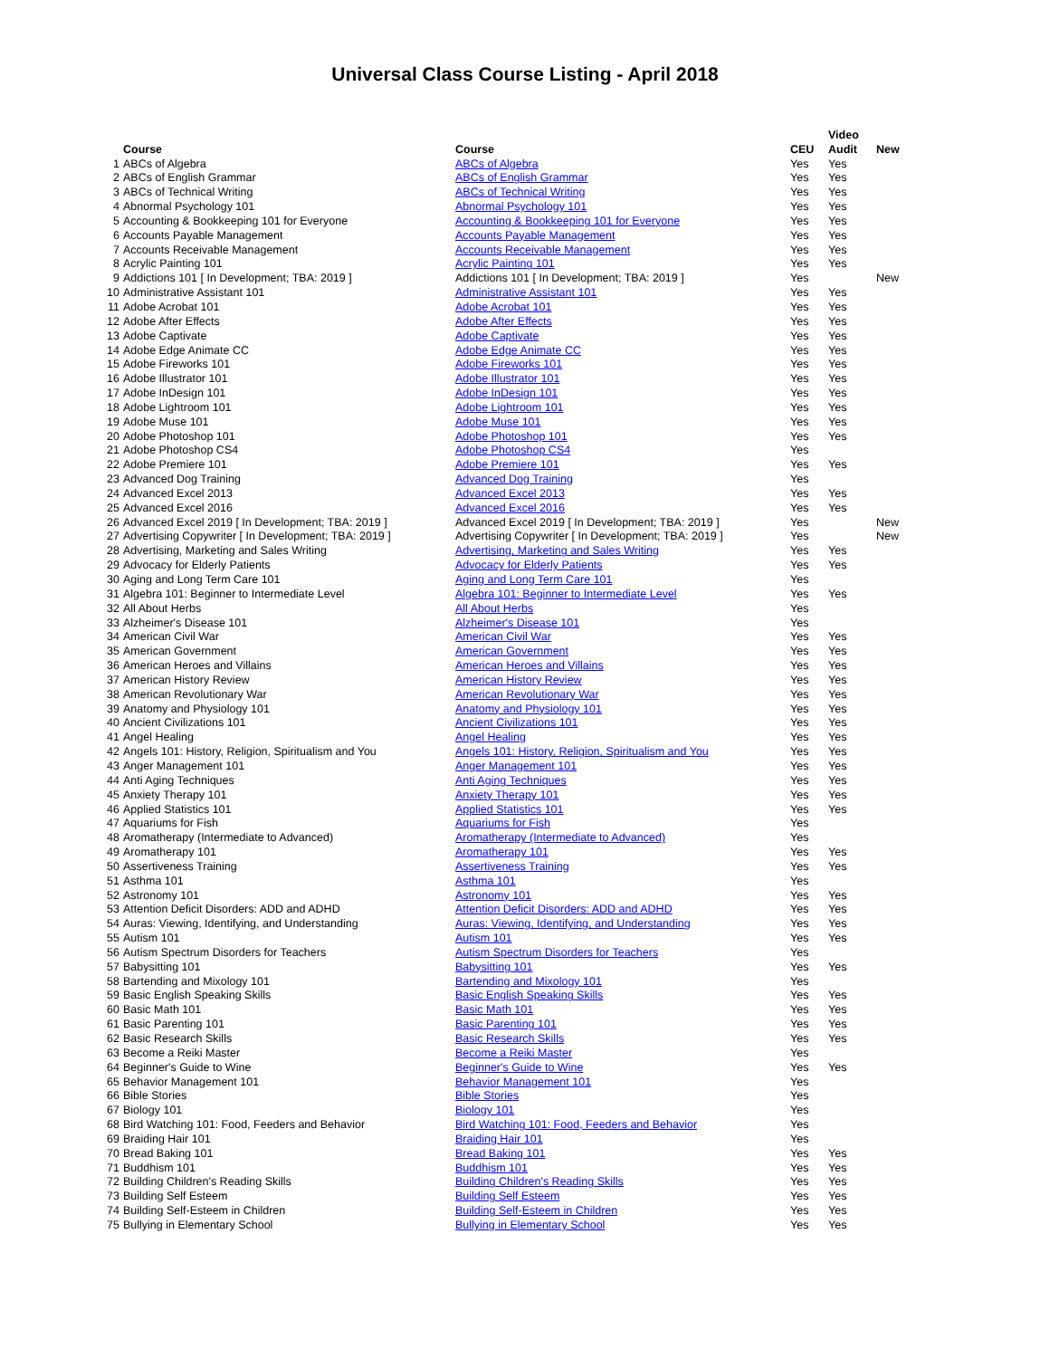Universal Class Course Listing - April 2018
| | | | | Video | |
| --- | --- | --- | --- | --- | --- |
| | Course | Course | CEU | Audit | New |
| 1 | ABCs of Algebra | ABCs of Algebra | Yes | Yes | |
| 2 | ABCs of English Grammar | ABCs of English Grammar | Yes | Yes | |
| 3 | ABCs of Technical Writing | ABCs of Technical Writing | Yes | Yes | |
| 4 | Abnormal Psychology 101 | Abnormal Psychology 101 | Yes | Yes | |
| 5 | Accounting & Bookkeeping 101 for Everyone | Accounting & Bookkeeping 101 for Everyone | Yes | Yes | |
| 6 | Accounts Payable Management | Accounts Payable Management | Yes | Yes | |
| 7 | Accounts Receivable Management | Accounts Receivable Management | Yes | Yes | |
| 8 | Acrylic Painting 101 | Acrylic Painting 101 | Yes | Yes | |
| 9 | Addictions 101 [ In Development; TBA: 2019 ] | Addictions 101 [ In Development; TBA: 2019 ] | Yes | | New |
| 10 | Administrative Assistant 101 | Administrative Assistant 101 | Yes | Yes | |
| 11 | Adobe Acrobat 101 | Adobe Acrobat 101 | Yes | Yes | |
| 12 | Adobe After Effects | Adobe After Effects | Yes | Yes | |
| 13 | Adobe Captivate | Adobe Captivate | Yes | Yes | |
| 14 | Adobe Edge Animate CC | Adobe Edge Animate CC | Yes | Yes | |
| 15 | Adobe Fireworks 101 | Adobe Fireworks 101 | Yes | Yes | |
| 16 | Adobe Illustrator 101 | Adobe Illustrator 101 | Yes | Yes | |
| 17 | Adobe InDesign 101 | Adobe InDesign 101 | Yes | Yes | |
| 18 | Adobe Lightroom 101 | Adobe Lightroom 101 | Yes | Yes | |
| 19 | Adobe Muse 101 | Adobe Muse 101 | Yes | Yes | |
| 20 | Adobe Photoshop 101 | Adobe Photoshop 101 | Yes | Yes | |
| 21 | Adobe Photoshop CS4 | Adobe Photoshop CS4 | Yes | | |
| 22 | Adobe Premiere 101 | Adobe Premiere 101 | Yes | Yes | |
| 23 | Advanced Dog Training | Advanced Dog Training | Yes | | |
| 24 | Advanced Excel 2013 | Advanced Excel 2013 | Yes | Yes | |
| 25 | Advanced Excel 2016 | Advanced Excel 2016 | Yes | Yes | |
| 26 | Advanced Excel 2019 [ In Development; TBA: 2019 ] | Advanced Excel 2019 [ In Development; TBA: 2019 ] | Yes | | New |
| 27 | Advertising Copywriter [ In Development; TBA: 2019 ] | Advertising Copywriter [ In Development; TBA: 2019 ] | Yes | | New |
| 28 | Advertising, Marketing and Sales Writing | Advertising, Marketing and Sales Writing | Yes | Yes | |
| 29 | Advocacy for Elderly Patients | Advocacy for Elderly Patients | Yes | Yes | |
| 30 | Aging and Long Term Care 101 | Aging and Long Term Care 101 | Yes | | |
| 31 | Algebra 101: Beginner to Intermediate Level | Algebra 101: Beginner to Intermediate Level | Yes | Yes | |
| 32 | All About Herbs | All About Herbs | Yes | | |
| 33 | Alzheimer's Disease 101 | Alzheimer's Disease 101 | Yes | | |
| 34 | American Civil War | American Civil War | Yes | Yes | |
| 35 | American Government | American Government | Yes | Yes | |
| 36 | American Heroes and Villains | American Heroes and Villains | Yes | Yes | |
| 37 | American History Review | American History Review | Yes | Yes | |
| 38 | American Revolutionary War | American Revolutionary War | Yes | Yes | |
| 39 | Anatomy and Physiology 101 | Anatomy and Physiology 101 | Yes | Yes | |
| 40 | Ancient Civilizations 101 | Ancient Civilizations 101 | Yes | Yes | |
| 41 | Angel Healing | Angel Healing | Yes | Yes | |
| 42 | Angels 101: History, Religion, Spiritualism and You | Angels 101: History, Religion, Spiritualism and You | Yes | Yes | |
| 43 | Anger Management 101 | Anger Management 101 | Yes | Yes | |
| 44 | Anti Aging Techniques | Anti Aging Techniques | Yes | Yes | |
| 45 | Anxiety Therapy 101 | Anxiety Therapy 101 | Yes | Yes | |
| 46 | Applied Statistics 101 | Applied Statistics 101 | Yes | Yes | |
| 47 | Aquariums for Fish | Aquariums for Fish | Yes | | |
| 48 | Aromatherapy (Intermediate to Advanced) | Aromatherapy (Intermediate to Advanced) | Yes | | |
| 49 | Aromatherapy 101 | Aromatherapy 101 | Yes | Yes | |
| 50 | Assertiveness Training | Assertiveness Training | Yes | Yes | |
| 51 | Asthma 101 | Asthma 101 | Yes | | |
| 52 | Astronomy 101 | Astronomy 101 | Yes | Yes | |
| 53 | Attention Deficit Disorders: ADD and ADHD | Attention Deficit Disorders: ADD and ADHD | Yes | Yes | |
| 54 | Auras: Viewing, Identifying, and Understanding | Auras: Viewing, Identifying, and Understanding | Yes | Yes | |
| 55 | Autism 101 | Autism 101 | Yes | Yes | |
| 56 | Autism Spectrum Disorders for Teachers | Autism Spectrum Disorders for Teachers | Yes | | |
| 57 | Babysitting 101 | Babysitting 101 | Yes | Yes | |
| 58 | Bartending and Mixology 101 | Bartending and Mixology 101 | Yes | | |
| 59 | Basic English Speaking Skills | Basic English Speaking Skills | Yes | Yes | |
| 60 | Basic Math 101 | Basic Math 101 | Yes | Yes | |
| 61 | Basic Parenting 101 | Basic Parenting 101 | Yes | Yes | |
| 62 | Basic Research Skills | Basic Research Skills | Yes | Yes | |
| 63 | Become a Reiki Master | Become a Reiki Master | Yes | | |
| 64 | Beginner's Guide to Wine | Beginner's Guide to Wine | Yes | Yes | |
| 65 | Behavior Management 101 | Behavior Management 101 | Yes | | |
| 66 | Bible Stories | Bible Stories | Yes | | |
| 67 | Biology 101 | Biology 101 | Yes | | |
| 68 | Bird Watching 101: Food, Feeders and Behavior | Bird Watching 101: Food, Feeders and Behavior | Yes | | |
| 69 | Braiding Hair 101 | Braiding Hair 101 | Yes | | |
| 70 | Bread Baking 101 | Bread Baking 101 | Yes | Yes | |
| 71 | Buddhism 101 | Buddhism 101 | Yes | Yes | |
| 72 | Building Children's Reading Skills | Building Children's Reading Skills | Yes | Yes | |
| 73 | Building Self Esteem | Building Self Esteem | Yes | Yes | |
| 74 | Building Self-Esteem in Children | Building Self-Esteem in Children | Yes | Yes | |
| 75 | Bullying in Elementary School | Bullying in Elementary School | Yes | Yes | |